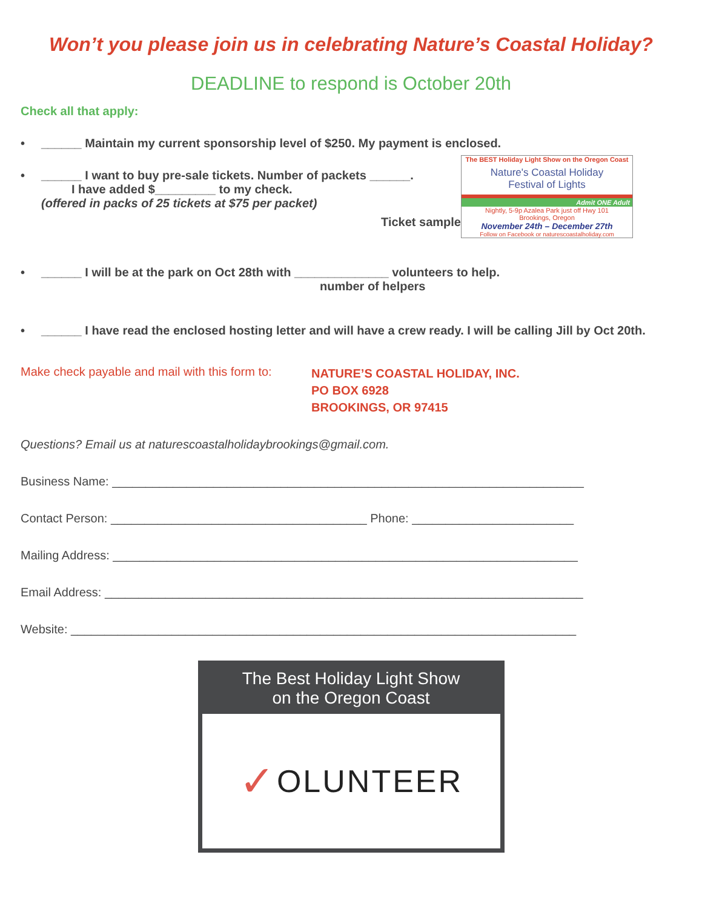Won’t you please join us in celebrating Nature’s Coastal Holiday?
DEADLINE to respond is October 20th
Check all that apply:
• ______ Maintain my current sponsorship level of $250. My payment is enclosed.
The BEST Holiday Light Show on the Oregon Coast
Nature's Coastal Holiday
Festival of Lights
Admit ONE Adult
Nightly, 5-9p Azalea Park just off Hwy 101
Brookings, Oregon
November 24th – December 27th
Follow on Facebook or naturescoastalholiday.com
• ______ I want to buy pre-sale tickets. Number of packets ______.
I have added $_________ to my check.
(offered in packs of 25 tickets at $75 per packet)
Ticket sample
• ______ I will be at the park on Oct 28th with ______________ volunteers to help.
number of helpers
• ______ I have read the enclosed hosting letter and will have a crew ready. I will be calling Jill by Oct 20th.
Make check payable and mail with this form to:
NATURE’S COASTAL HOLIDAY, INC.
PO BOX 6928
BROOKINGS, OR 97415
Questions? Email us at naturescoastalholidaybrookings@gmail.com.
Business Name: ______________________________________________________________________
Contact Person: ______________________________________ Phone: ________________________
Mailing Address: _____________________________________________________________________
Email Address: _______________________________________________________________________
Website: ___________________________________________________________________________
The Best Holiday Light Show
on the Oregon Coast
✓ OLUNTEER